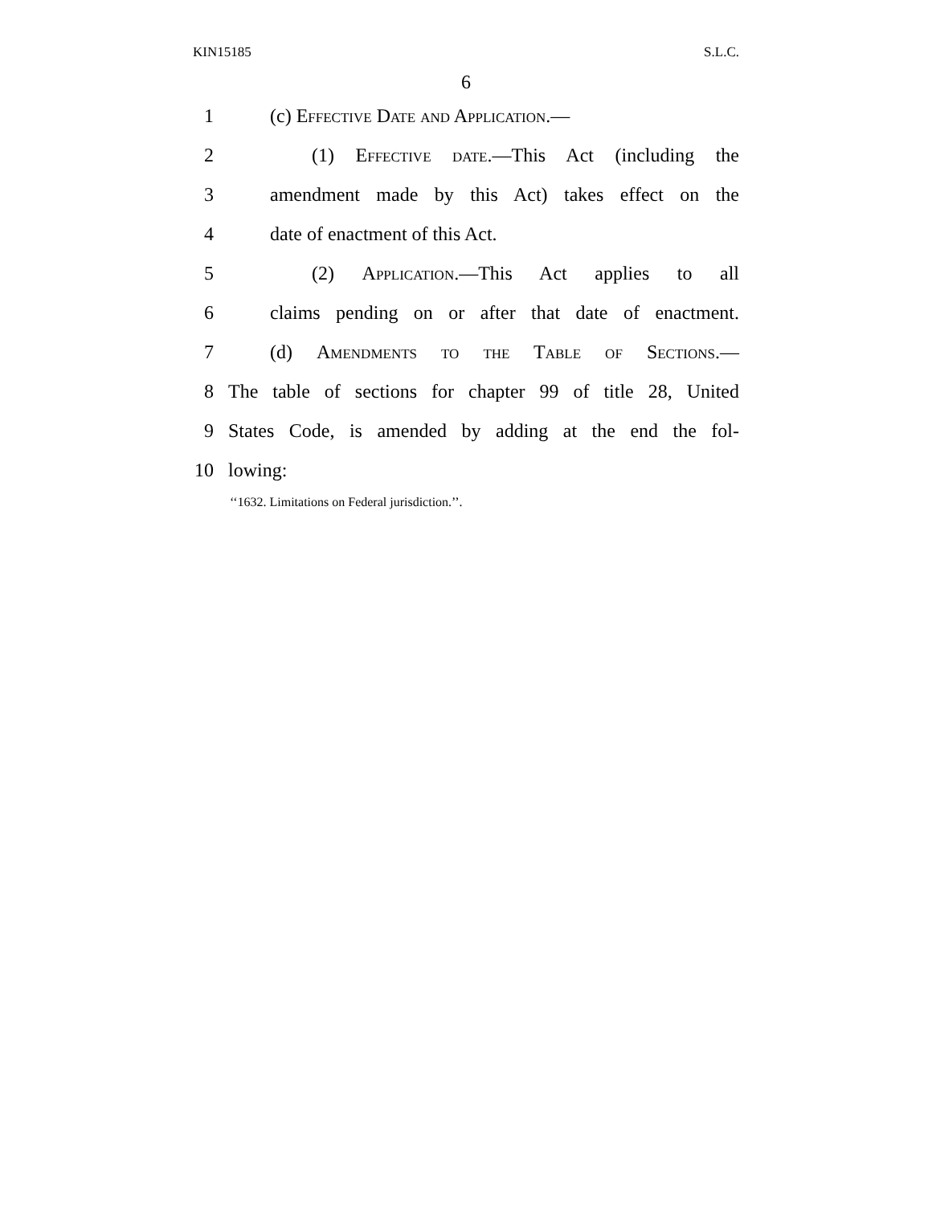KIN15185 S.L.C.
6
1 (c) Effective Date and Application.—
2 (1) Effective date.—This Act (including the
3 amendment made by this Act) takes effect on the
4 date of enactment of this Act.
5 (2) Application.—This Act applies to all
6 claims pending on or after that date of enactment.
7 (d) Amendments to the Table of Sections.—
8 The table of sections for chapter 99 of title 28, United
9 States Code, is amended by adding at the end the fol-
10 lowing:
‘‘1632. Limitations on Federal jurisdiction.’’.